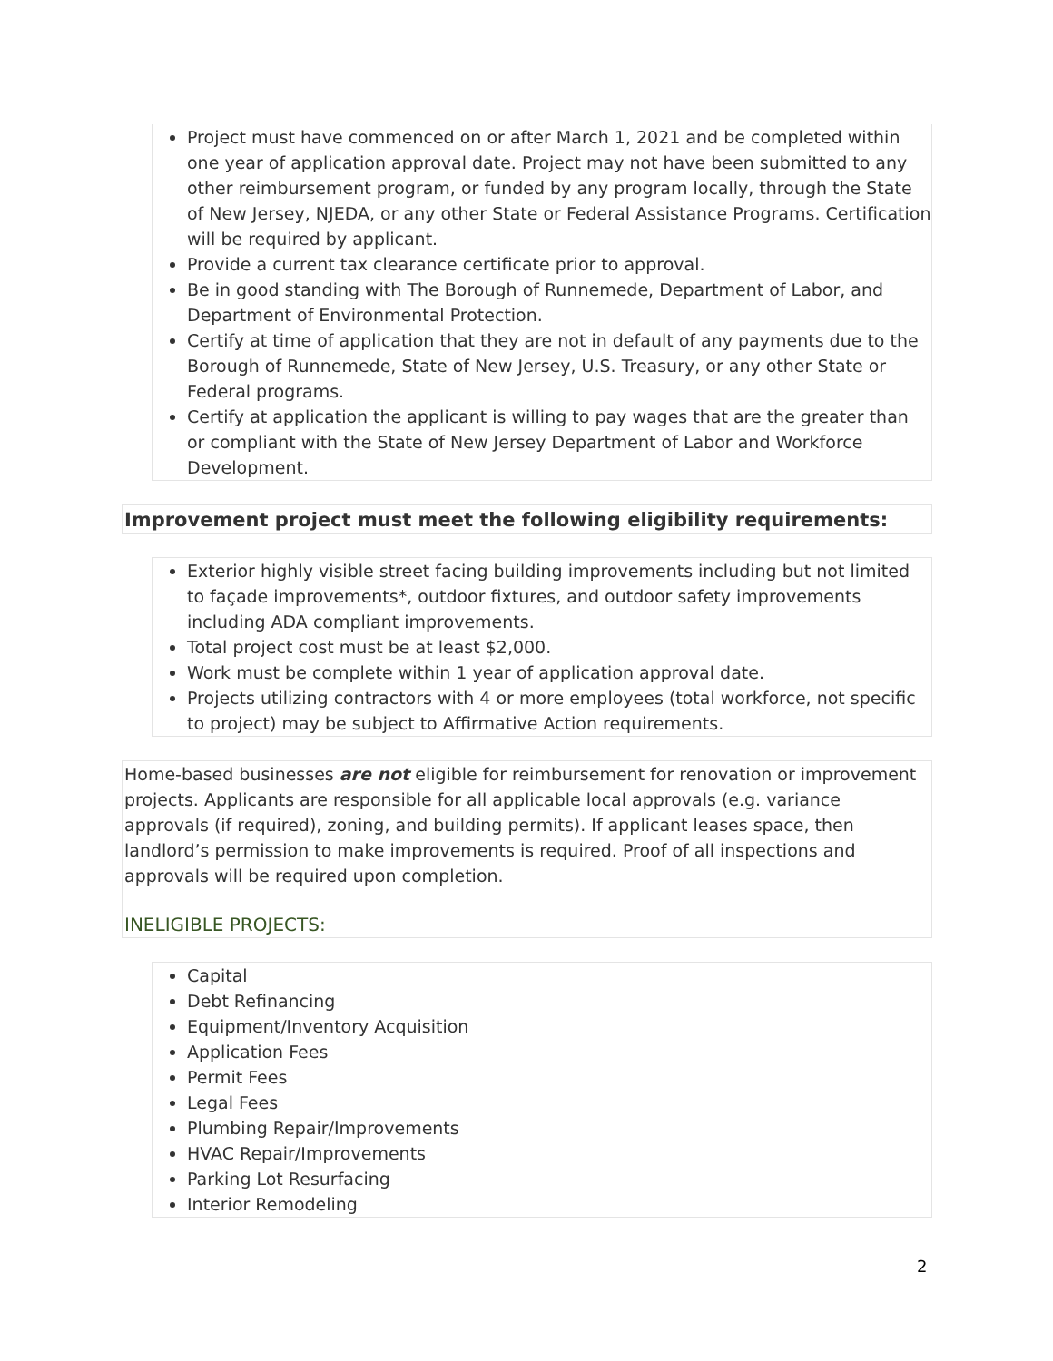Project must have commenced on or after March 1, 2021 and be completed within one year of application approval date. Project may not have been submitted to any other reimbursement program, or funded by any program locally, through the State of New Jersey, NJEDA, or any other State or Federal Assistance Programs. Certification will be required by applicant.
Provide a current tax clearance certificate prior to approval.
Be in good standing with The Borough of Runnemede, Department of Labor, and Department of Environmental Protection.
Certify at time of application that they are not in default of any payments due to the Borough of Runnemede, State of New Jersey, U.S. Treasury, or any other State or Federal programs.
Certify at application the applicant is willing to pay wages that are the greater than or compliant with the State of New Jersey Department of Labor and Workforce Development.
Improvement project must meet the following eligibility requirements:
Exterior highly visible street facing building improvements including but not limited to façade improvements*, outdoor fixtures, and outdoor safety improvements including ADA compliant improvements.
Total project cost must be at least $2,000.
Work must be complete within 1 year of application approval date.
Projects utilizing contractors with 4 or more employees (total workforce, not specific to project) may be subject to Affirmative Action requirements.
Home-based businesses are not eligible for reimbursement for renovation or improvement projects. Applicants are responsible for all applicable local approvals (e.g. variance approvals (if required), zoning, and building permits). If applicant leases space, then landlord’s permission to make improvements is required. Proof of all inspections and approvals will be required upon completion.
INELIGIBLE PROJECTS:
Capital
Debt Refinancing
Equipment/Inventory Acquisition
Application Fees
Permit Fees
Legal Fees
Plumbing Repair/Improvements
HVAC Repair/Improvements
Parking Lot Resurfacing
Interior Remodeling
2